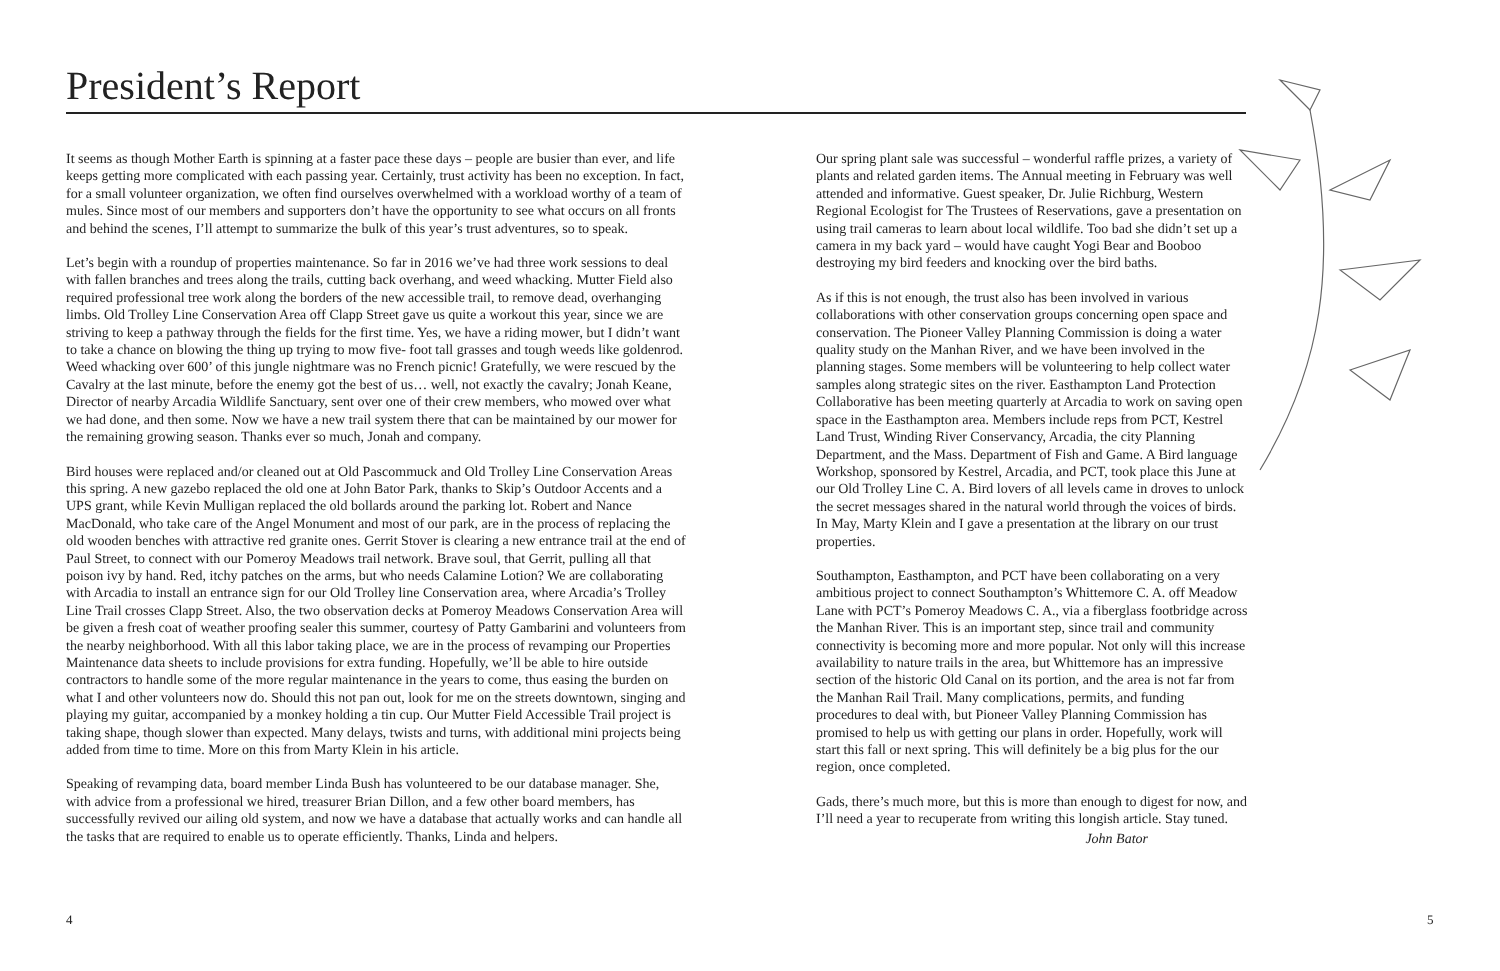President’s Report
It seems as though Mother Earth is spinning at a faster pace these days – people are busier than ever, and life keeps getting more complicated with each passing year. Certainly, trust activity has been no exception. In fact, for a small volunteer organization, we often find ourselves overwhelmed with a workload worthy of a team of mules. Since most of our members and supporters don’t have the opportunity to see what occurs on all fronts and behind the scenes, I’ll attempt to summarize the bulk of this year’s trust adventures, so to speak.
Let’s begin with a roundup of properties maintenance. So far in 2016 we’ve had three work sessions to deal with fallen branches and trees along the trails, cutting back overhang, and weed whacking. Mutter Field also required professional tree work along the borders of the new accessible trail, to remove dead, overhanging limbs. Old Trolley Line Conservation Area off Clapp Street gave us quite a workout this year, since we are striving to keep a pathway through the fields for the first time. Yes, we have a riding mower, but I didn’t want to take a chance on blowing the thing up trying to mow five- foot tall grasses and tough weeds like goldenrod. Weed whacking over 600’ of this jungle nightmare was no French picnic! Gratefully, we were rescued by the Cavalry at the last minute, before the enemy got the best of us… well, not exactly the cavalry; Jonah Keane, Director of nearby Arcadia Wildlife Sanctuary, sent over one of their crew members, who mowed over what we had done, and then some. Now we have a new trail system there that can be maintained by our mower for the remaining growing season. Thanks ever so much, Jonah and company.
Bird houses were replaced and/or cleaned out at Old Pascommuck and Old Trolley Line Conservation Areas this spring. A new gazebo replaced the old one at John Bator Park, thanks to Skip’s Outdoor Accents and a UPS grant, while Kevin Mulligan replaced the old bollards around the parking lot. Robert and Nance MacDonald, who take care of the Angel Monument and most of our park, are in the process of replacing the old wooden benches with attractive red granite ones. Gerrit Stover is clearing a new entrance trail at the end of Paul Street, to connect with our Pomeroy Meadows trail network. Brave soul, that Gerrit, pulling all that poison ivy by hand. Red, itchy patches on the arms, but who needs Calamine Lotion? We are collaborating with Arcadia to install an entrance sign for our Old Trolley line Conservation area, where Arcadia’s Trolley Line Trail crosses Clapp Street. Also, the two observation decks at Pomeroy Meadows Conservation Area will be given a fresh coat of weather proofing sealer this summer, courtesy of Patty Gambarini and volunteers from the nearby neighborhood. With all this labor taking place, we are in the process of revamping our Properties Maintenance data sheets to include provisions for extra funding. Hopefully, we’ll be able to hire outside contractors to handle some of the more regular maintenance in the years to come, thus easing the burden on what I and other volunteers now do. Should this not pan out, look for me on the streets downtown, singing and playing my guitar, accompanied by a monkey holding a tin cup. Our Mutter Field Accessible Trail project is taking shape, though slower than expected. Many delays, twists and turns, with additional mini projects being added from time to time. More on this from Marty Klein in his article.
Speaking of revamping data, board member Linda Bush has volunteered to be our database manager. She, with advice from a professional we hired, treasurer Brian Dillon, and a few other board members, has successfully revived our ailing old system, and now we have a database that actually works and can handle all the tasks that are required to enable us to operate efficiently. Thanks, Linda and helpers.
Our spring plant sale was successful – wonderful raffle prizes, a variety of plants and related garden items. The Annual meeting in February was well attended and informative. Guest speaker, Dr. Julie Richburg, Western Regional Ecologist for The Trustees of Reservations, gave a presentation on using trail cameras to learn about local wildlife. Too bad she didn’t set up a camera in my back yard – would have caught Yogi Bear and Booboo destroying my bird feeders and knocking over the bird baths.
As if this is not enough, the trust also has been involved in various collaborations with other conservation groups concerning open space and conservation. The Pioneer Valley Planning Commission is doing a water quality study on the Manhan River, and we have been involved in the planning stages. Some members will be volunteering to help collect water samples along strategic sites on the river. Easthampton Land Protection Collaborative has been meeting quarterly at Arcadia to work on saving open space in the Easthampton area. Members include reps from PCT, Kestrel Land Trust, Winding River Conservancy, Arcadia, the city Planning Department, and the Mass. Department of Fish and Game. A Bird language Workshop, sponsored by Kestrel, Arcadia, and PCT, took place this June at our Old Trolley Line C. A. Bird lovers of all levels came in droves to unlock the secret messages shared in the natural world through the voices of birds. In May, Marty Klein and I gave a presentation at the library on our trust properties.
Southampton, Easthampton, and PCT have been collaborating on a very ambitious project to connect Southampton’s Whittemore C. A. off Meadow Lane with PCT’s Pomeroy Meadows C. A., via a fiberglass footbridge across the Manhan River. This is an important step, since trail and community connectivity is becoming more and more popular. Not only will this increase availability to nature trails in the area, but Whittemore has an impressive section of the historic Old Canal on its portion, and the area is not far from the Manhan Rail Trail. Many complications, permits, and funding procedures to deal with, but Pioneer Valley Planning Commission has promised to help us with getting our plans in order. Hopefully, work will start this fall or next spring. This will definitely be a big plus for the our region, once completed.
Gads, there’s much more, but this is more than enough to digest for now, and I’ll need a year to recuperate from writing this longish article. Stay tuned.
John Bator
4 5